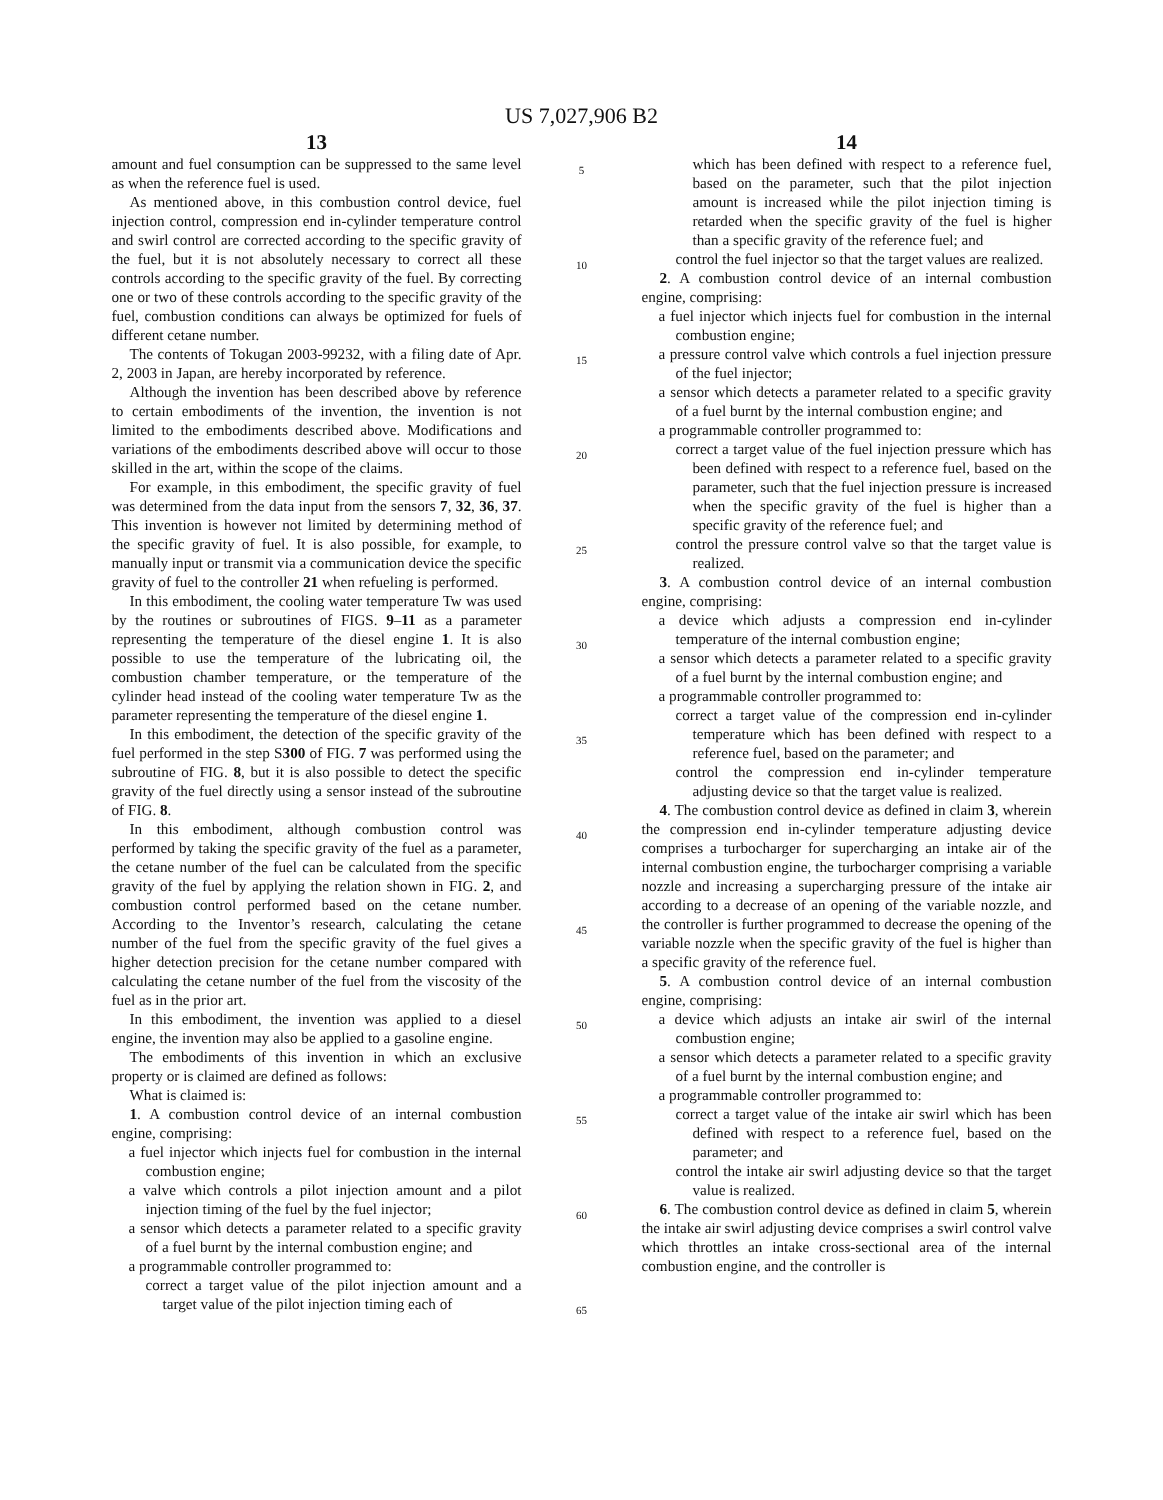US 7,027,906 B2
13
amount and fuel consumption can be suppressed to the same level as when the reference fuel is used.
As mentioned above, in this combustion control device, fuel injection control, compression end in-cylinder temperature control and swirl control are corrected according to the specific gravity of the fuel, but it is not absolutely necessary to correct all these controls according to the specific gravity of the fuel. By correcting one or two of these controls according to the specific gravity of the fuel, combustion conditions can always be optimized for fuels of different cetane number.
The contents of Tokugan 2003-99232, with a filing date of Apr. 2, 2003 in Japan, are hereby incorporated by reference.
Although the invention has been described above by reference to certain embodiments of the invention, the invention is not limited to the embodiments described above. Modifications and variations of the embodiments described above will occur to those skilled in the art, within the scope of the claims.
For example, in this embodiment, the specific gravity of fuel was determined from the data input from the sensors 7, 32, 36, 37. This invention is however not limited by determining method of the specific gravity of fuel. It is also possible, for example, to manually input or transmit via a communication device the specific gravity of fuel to the controller 21 when refueling is performed.
In this embodiment, the cooling water temperature Tw was used by the routines or subroutines of FIGS. 9–11 as a parameter representing the temperature of the diesel engine 1. It is also possible to use the temperature of the lubricating oil, the combustion chamber temperature, or the temperature of the cylinder head instead of the cooling water temperature Tw as the parameter representing the temperature of the diesel engine 1.
In this embodiment, the detection of the specific gravity of the fuel performed in the step S300 of FIG. 7 was performed using the subroutine of FIG. 8, but it is also possible to detect the specific gravity of the fuel directly using a sensor instead of the subroutine of FIG. 8.
In this embodiment, although combustion control was performed by taking the specific gravity of the fuel as a parameter, the cetane number of the fuel can be calculated from the specific gravity of the fuel by applying the relation shown in FIG. 2, and combustion control performed based on the cetane number. According to the Inventor’s research, calculating the cetane number of the fuel from the specific gravity of the fuel gives a higher detection precision for the cetane number compared with calculating the cetane number of the fuel from the viscosity of the fuel as in the prior art.
In this embodiment, the invention was applied to a diesel engine, the invention may also be applied to a gasoline engine.
The embodiments of this invention in which an exclusive property or is claimed are defined as follows:
What is claimed is:
1. A combustion control device of an internal combustion engine, comprising:
a fuel injector which injects fuel for combustion in the internal combustion engine;
a valve which controls a pilot injection amount and a pilot injection timing of the fuel by the fuel injector;
a sensor which detects a parameter related to a specific gravity of a fuel burnt by the internal combustion engine; and
a programmable controller programmed to:
correct a target value of the pilot injection amount and a target value of the pilot injection timing each of
5
10
15
20
25
30
35
40
45
50
55
60
65
14
which has been defined with respect to a reference fuel, based on the parameter, such that the pilot injection amount is increased while the pilot injection timing is retarded when the specific gravity of the fuel is higher than a specific gravity of the reference fuel; and
control the fuel injector so that the target values are realized.
2. A combustion control device of an internal combustion engine, comprising:
a fuel injector which injects fuel for combustion in the internal combustion engine;
a pressure control valve which controls a fuel injection pressure of the fuel injector;
a sensor which detects a parameter related to a specific gravity of a fuel burnt by the internal combustion engine; and
a programmable controller programmed to:
correct a target value of the fuel injection pressure which has been defined with respect to a reference fuel, based on the parameter, such that the fuel injection pressure is increased when the specific gravity of the fuel is higher than a specific gravity of the reference fuel; and
control the pressure control valve so that the target value is realized.
3. A combustion control device of an internal combustion engine, comprising:
a device which adjusts a compression end in-cylinder temperature of the internal combustion engine;
a sensor which detects a parameter related to a specific gravity of a fuel burnt by the internal combustion engine; and
a programmable controller programmed to:
correct a target value of the compression end in-cylinder temperature which has been defined with respect to a reference fuel, based on the parameter; and
control the compression end in-cylinder temperature adjusting device so that the target value is realized.
4. The combustion control device as defined in claim 3, wherein the compression end in-cylinder temperature adjusting device comprises a turbocharger for supercharging an intake air of the internal combustion engine, the turbocharger comprising a variable nozzle and increasing a supercharging pressure of the intake air according to a decrease of an opening of the variable nozzle, and the controller is further programmed to decrease the opening of the variable nozzle when the specific gravity of the fuel is higher than a specific gravity of the reference fuel.
5. A combustion control device of an internal combustion engine, comprising:
a device which adjusts an intake air swirl of the internal combustion engine;
a sensor which detects a parameter related to a specific gravity of a fuel burnt by the internal combustion engine; and
a programmable controller programmed to:
correct a target value of the intake air swirl which has been defined with respect to a reference fuel, based on the parameter; and
control the intake air swirl adjusting device so that the target value is realized.
6. The combustion control device as defined in claim 5, wherein the intake air swirl adjusting device comprises a swirl control valve which throttles an intake cross-sectional area of the internal combustion engine, and the controller is